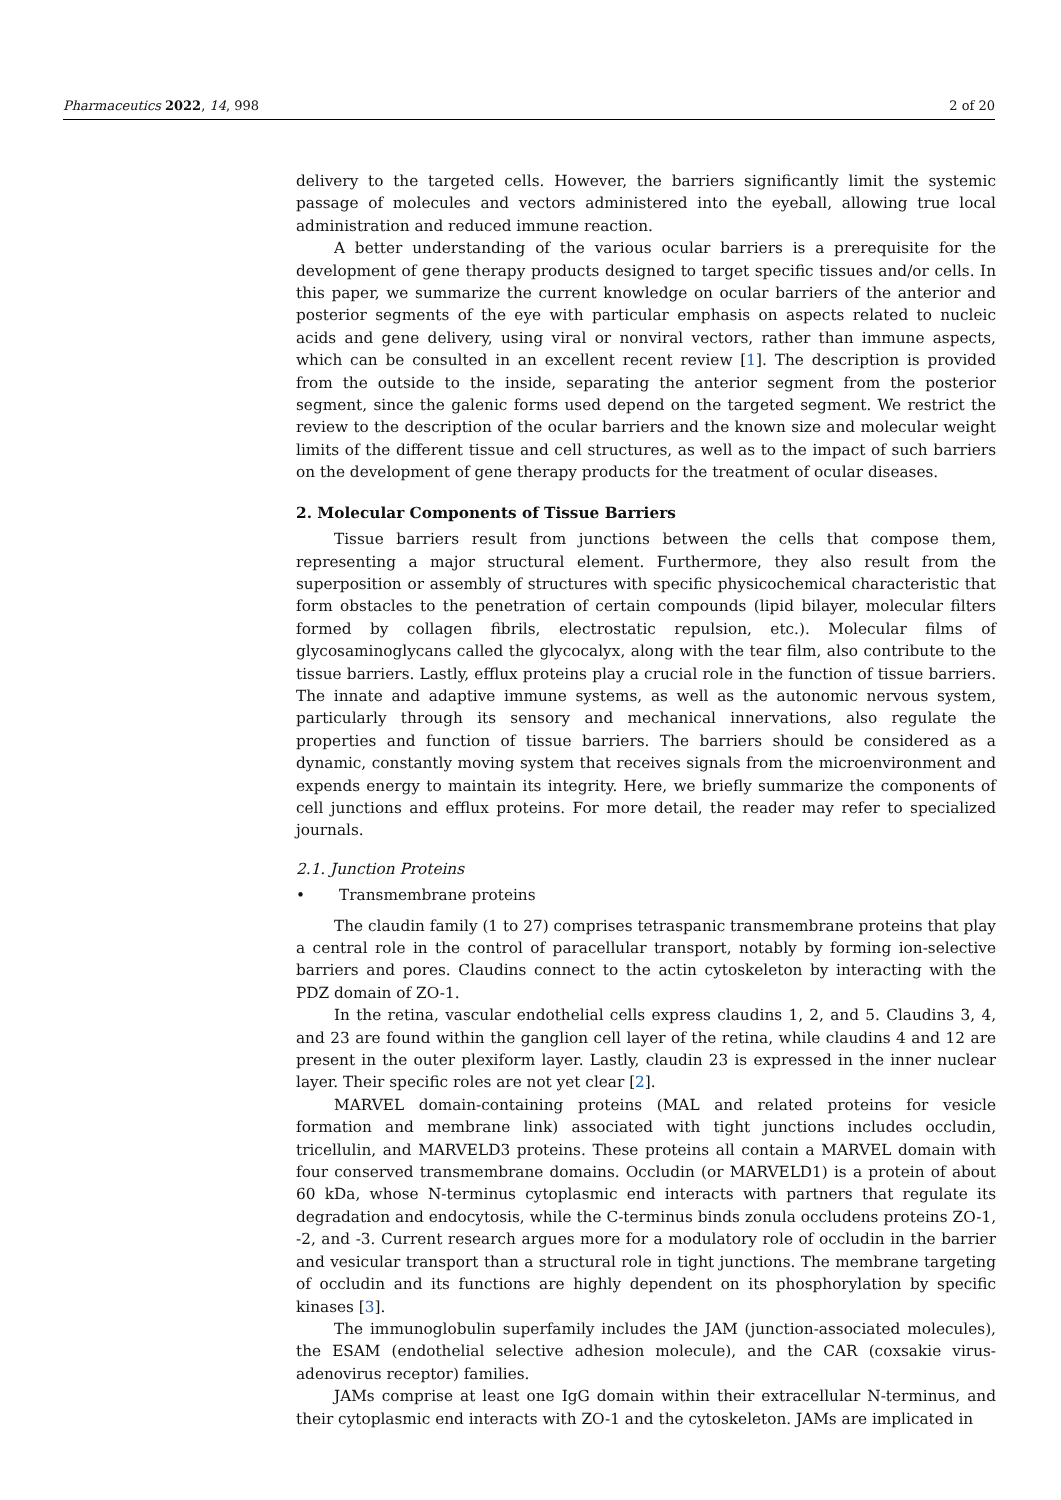Pharmaceutics 2022, 14, 998 2 of 20
delivery to the targeted cells. However, the barriers significantly limit the systemic passage of molecules and vectors administered into the eyeball, allowing true local administration and reduced immune reaction.
A better understanding of the various ocular barriers is a prerequisite for the development of gene therapy products designed to target specific tissues and/or cells. In this paper, we summarize the current knowledge on ocular barriers of the anterior and posterior segments of the eye with particular emphasis on aspects related to nucleic acids and gene delivery, using viral or nonviral vectors, rather than immune aspects, which can be consulted in an excellent recent review [1]. The description is provided from the outside to the inside, separating the anterior segment from the posterior segment, since the galenic forms used depend on the targeted segment. We restrict the review to the description of the ocular barriers and the known size and molecular weight limits of the different tissue and cell structures, as well as to the impact of such barriers on the development of gene therapy products for the treatment of ocular diseases.
2. Molecular Components of Tissue Barriers
Tissue barriers result from junctions between the cells that compose them, representing a major structural element. Furthermore, they also result from the superposition or assembly of structures with specific physicochemical characteristic that form obstacles to the penetration of certain compounds (lipid bilayer, molecular filters formed by collagen fibrils, electrostatic repulsion, etc.). Molecular films of glycosaminoglycans called the glycocalyx, along with the tear film, also contribute to the tissue barriers. Lastly, efflux proteins play a crucial role in the function of tissue barriers. The innate and adaptive immune systems, as well as the autonomic nervous system, particularly through its sensory and mechanical innervations, also regulate the properties and function of tissue barriers. The barriers should be considered as a dynamic, constantly moving system that receives signals from the microenvironment and expends energy to maintain its integrity. Here, we briefly summarize the components of cell junctions and efflux proteins. For more detail, the reader may refer to specialized journals.
2.1. Junction Proteins
• Transmembrane proteins
The claudin family (1 to 27) comprises tetraspanic transmembrane proteins that play a central role in the control of paracellular transport, notably by forming ion-selective barriers and pores. Claudins connect to the actin cytoskeleton by interacting with the PDZ domain of ZO-1.
In the retina, vascular endothelial cells express claudins 1, 2, and 5. Claudins 3, 4, and 23 are found within the ganglion cell layer of the retina, while claudins 4 and 12 are present in the outer plexiform layer. Lastly, claudin 23 is expressed in the inner nuclear layer. Their specific roles are not yet clear [2].
MARVEL domain-containing proteins (MAL and related proteins for vesicle formation and membrane link) associated with tight junctions includes occludin, tricellulin, and MARVELD3 proteins. These proteins all contain a MARVEL domain with four conserved transmembrane domains. Occludin (or MARVELD1) is a protein of about 60 kDa, whose N-terminus cytoplasmic end interacts with partners that regulate its degradation and endocytosis, while the C-terminus binds zonula occludens proteins ZO-1, -2, and -3. Current research argues more for a modulatory role of occludin in the barrier and vesicular transport than a structural role in tight junctions. The membrane targeting of occludin and its functions are highly dependent on its phosphorylation by specific kinases [3].
The immunoglobulin superfamily includes the JAM (junction-associated molecules), the ESAM (endothelial selective adhesion molecule), and the CAR (coxsakie virus-adenovirus receptor) families.
JAMs comprise at least one IgG domain within their extracellular N-terminus, and their cytoplasmic end interacts with ZO-1 and the cytoskeleton. JAMs are implicated in